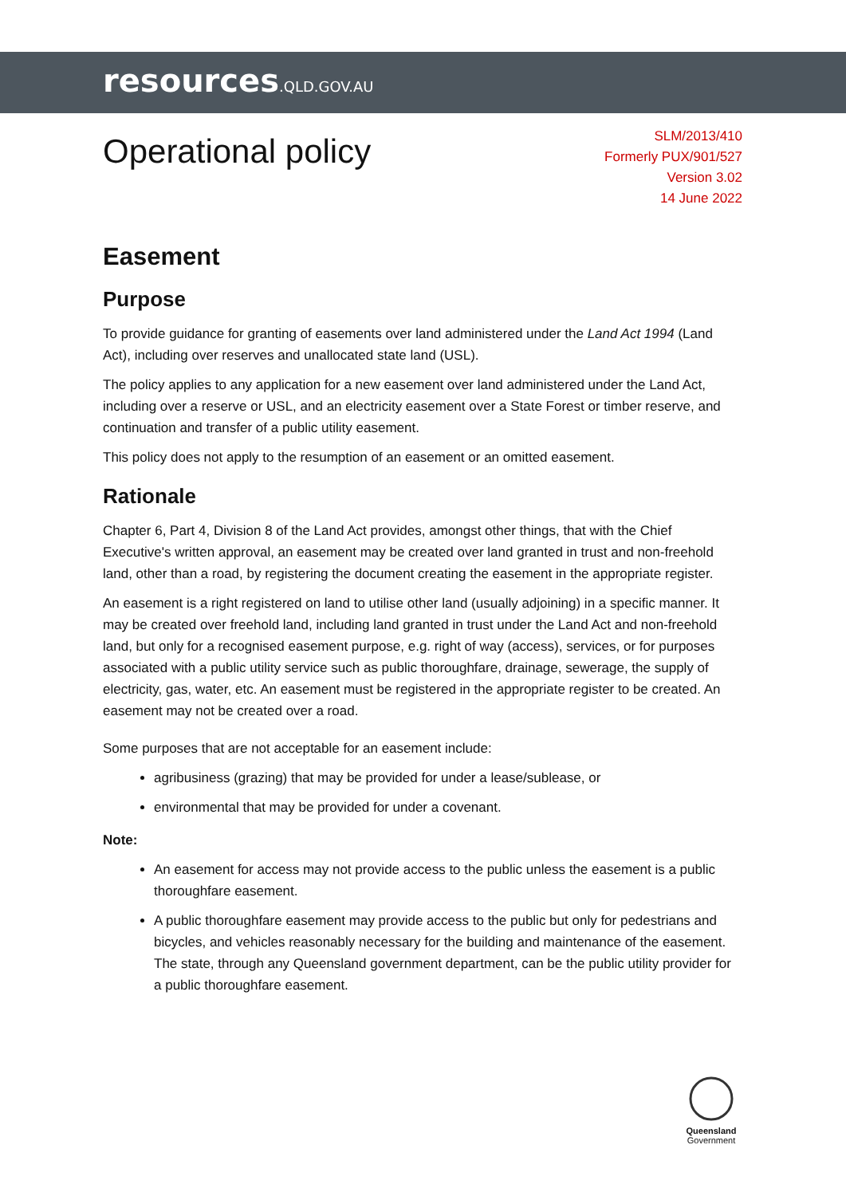resources.QLD.GOV.AU
Operational policy
SLM/2013/410
Formerly PUX/901/527
Version 3.02
14 June 2022
Easement
Purpose
To provide guidance for granting of easements over land administered under the Land Act 1994 (Land Act), including over reserves and unallocated state land (USL).
The policy applies to any application for a new easement over land administered under the Land Act, including over a reserve or USL, and an electricity easement over a State Forest or timber reserve, and continuation and transfer of a public utility easement.
This policy does not apply to the resumption of an easement or an omitted easement.
Rationale
Chapter 6, Part 4, Division 8 of the Land Act provides, amongst other things, that with the Chief Executive's written approval, an easement may be created over land granted in trust and non-freehold land, other than a road, by registering the document creating the easement in the appropriate register.
An easement is a right registered on land to utilise other land (usually adjoining) in a specific manner. It may be created over freehold land, including land granted in trust under the Land Act and non-freehold land, but only for a recognised easement purpose, e.g. right of way (access), services, or for purposes associated with a public utility service such as public thoroughfare, drainage, sewerage, the supply of electricity, gas, water, etc. An easement must be registered in the appropriate register to be created. An easement may not be created over a road.
Some purposes that are not acceptable for an easement include:
agribusiness (grazing) that may be provided for under a lease/sublease, or
environmental that may be provided for under a covenant.
Note:
An easement for access may not provide access to the public unless the easement is a public thoroughfare easement.
A public thoroughfare easement may provide access to the public but only for pedestrians and bicycles, and vehicles reasonably necessary for the building and maintenance of the easement. The state, through any Queensland government department, can be the public utility provider for a public thoroughfare easement.
Queensland
Government